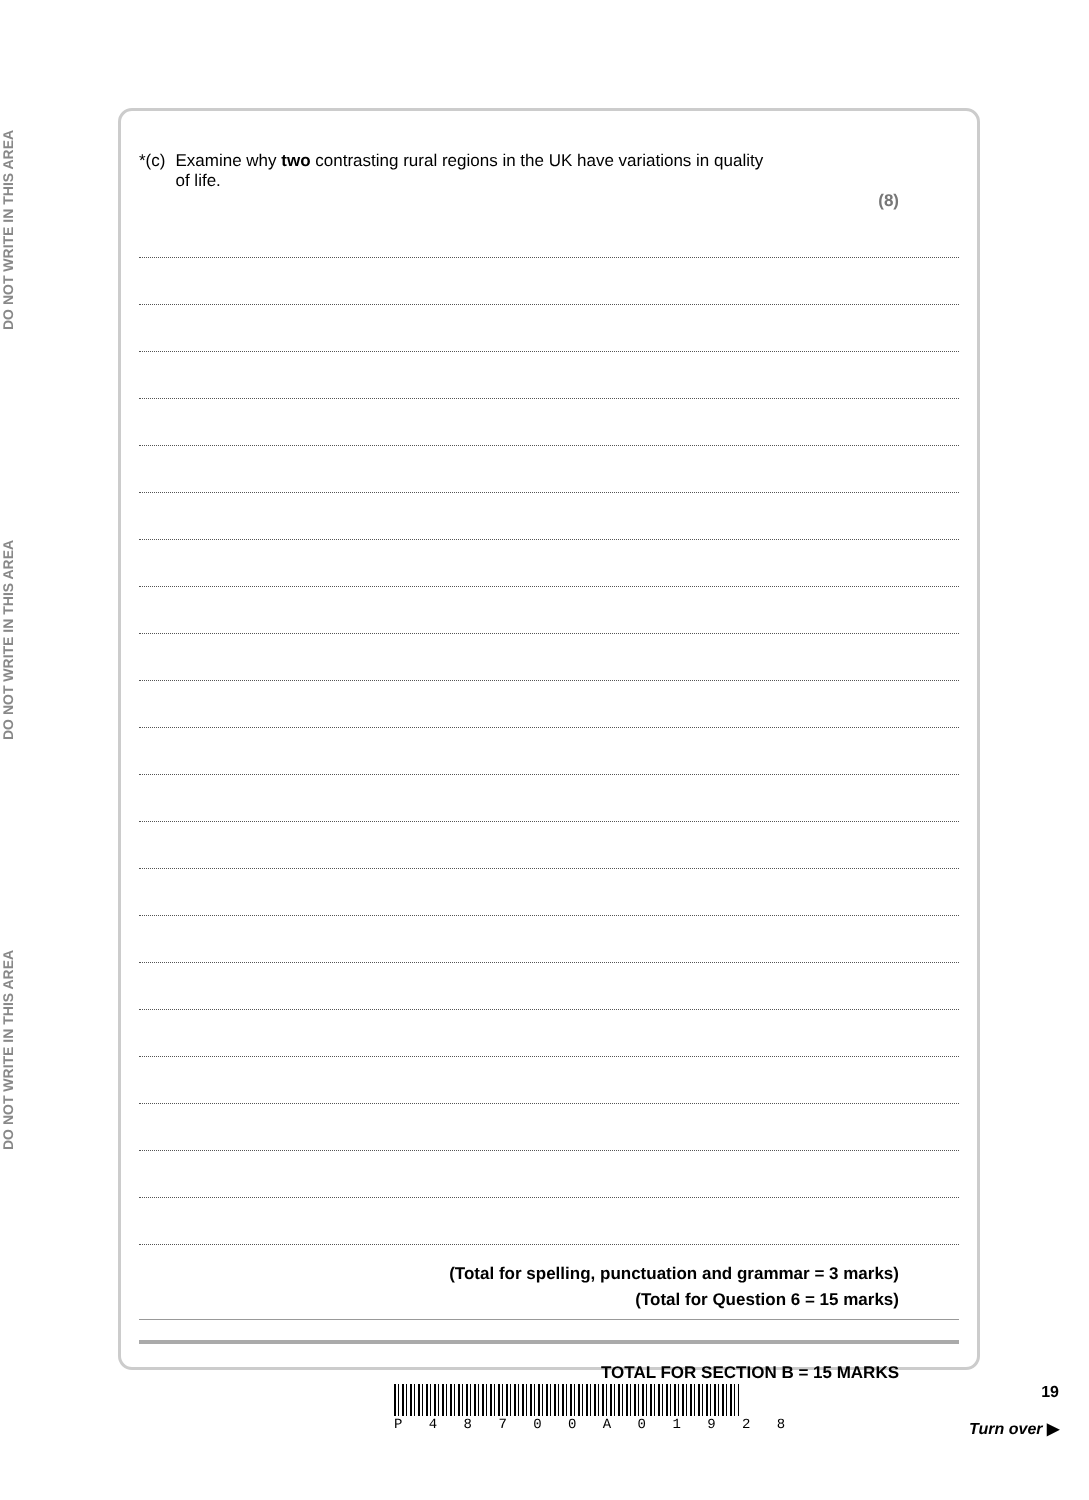DO NOT WRITE IN THIS AREA
DO NOT WRITE IN THIS AREA
DO NOT WRITE IN THIS AREA
*(c) Examine why two contrasting rural regions in the UK have variations in quality
of life.
(8)
(Total for spelling, punctuation and grammar = 3 marks)
(Total for Question 6 = 15 marks)
TOTAL FOR SECTION B = 15 MARKS
P 4 8 7 0 0 A 0 1 9 2 8
19
Turn over ▶